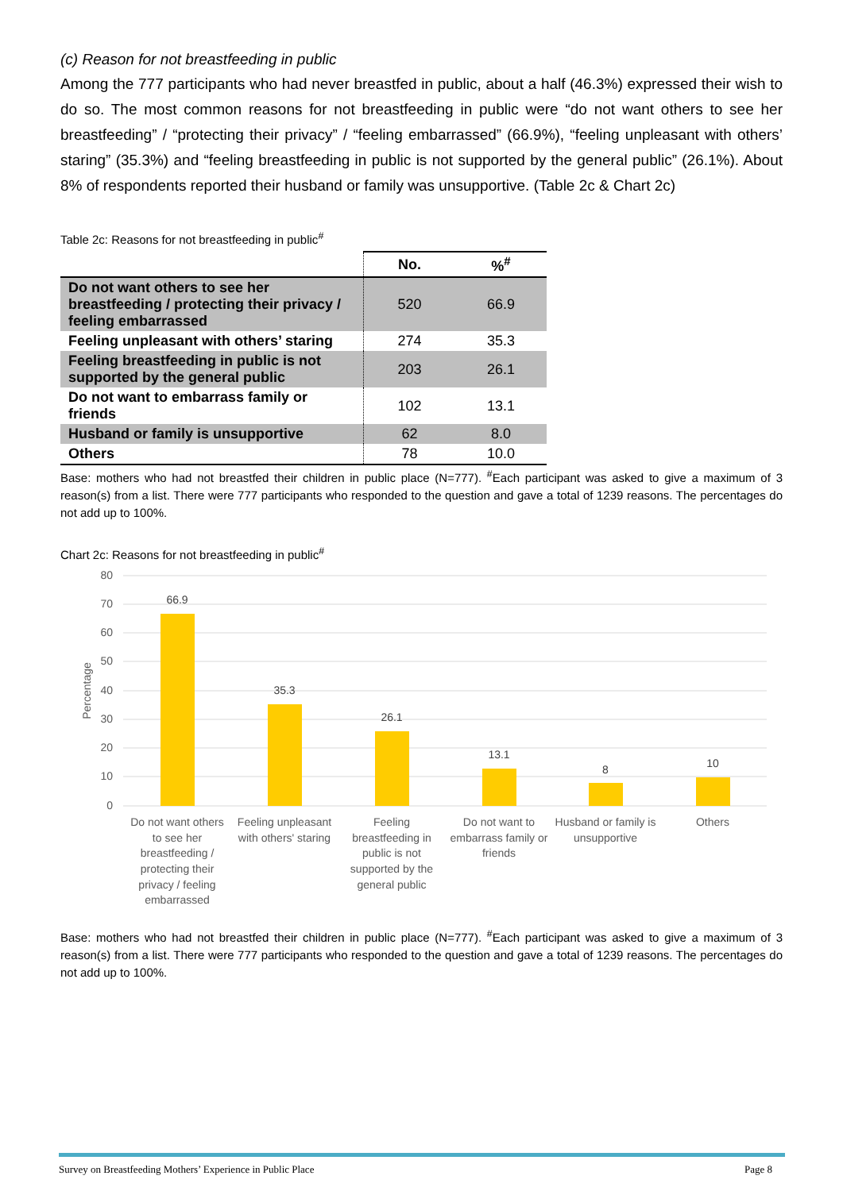(c) Reason for not breastfeeding in public
Among the 777 participants who had never breastfed in public, about a half (46.3%) expressed their wish to do so. The most common reasons for not breastfeeding in public were “do not want others to see her breastfeeding” / “protecting their privacy” / “feeling embarrassed” (66.9%), “feeling unpleasant with others’ staring” (35.3%) and “feeling breastfeeding in public is not supported by the general public” (26.1%). About 8% of respondents reported their husband or family was unsupportive. (Table 2c & Chart 2c)
Table 2c: Reasons for not breastfeeding in public<sup>#</sup>
| | No. | %<sup>#</sup> |
| --- | --- | --- |
| Do not want others to see her breastfeeding / protecting their privacy / feeling embarrassed | 520 | 66.9 |
| Feeling unpleasant with others’ staring | 274 | 35.3 |
| Feeling breastfeeding in public is not supported by the general public | 203 | 26.1 |
| Do not want to embarrass family or friends | 102 | 13.1 |
| Husband or family is unsupportive | 62 | 8.0 |
| Others | 78 | 10.0 |
Base: mothers who had not breastfed their children in public place (N=777). <sup>#</sup>Each participant was asked to give a maximum of 3 reason(s) from a list. There were 777 participants who responded to the question and gave a total of 1239 reasons. The percentages do not add up to 100%.
Chart 2c: Reasons for not breastfeeding in public<sup>#</sup>
80
70
60
50
40
30
20
10
0
Percentage
66.9
35.3
26.1
13.1
8
10
Do not want others
to see her
breastfeeding /
protecting their
privacy / feeling
embarrassed
Feeling unpleasant
with others' staring
Feeling
breastfeeding in
public is not
supported by the
general public
Do not want to
embarrass family or
friends
Husband or family is
unsupportive
Others
Base: mothers who had not breastfed their children in public place (N=777). <sup>#</sup>Each participant was asked to give a maximum of 3 reason(s) from a list. There were 777 participants who responded to the question and gave a total of 1239 reasons. The percentages do not add up to 100%.
Survey on Breastfeeding Mothers’ Experience in Public Place Page 8